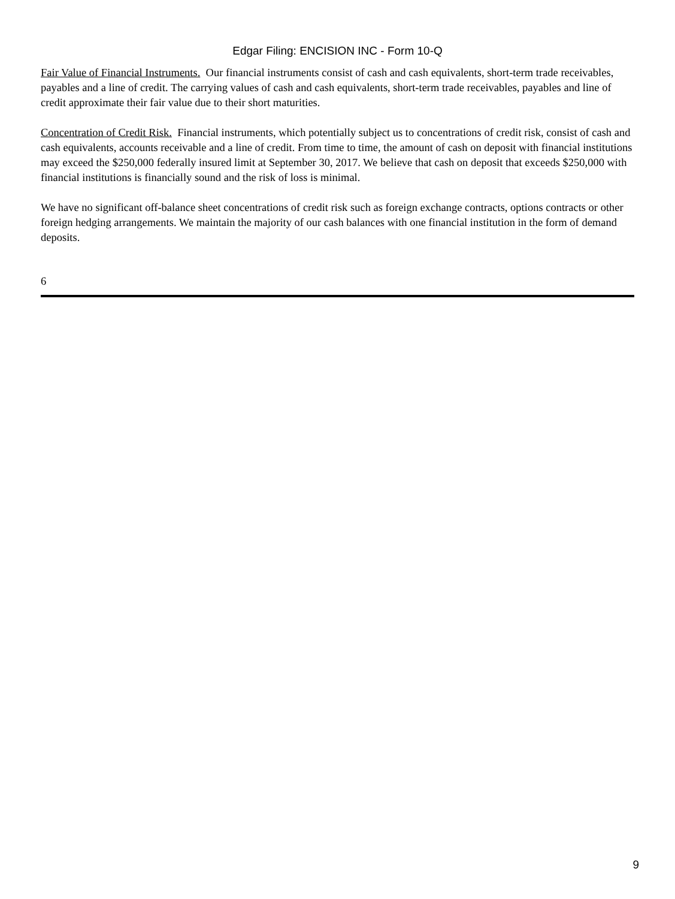Edgar Filing: ENCISION INC - Form 10-Q
Fair Value of Financial Instruments. Our financial instruments consist of cash and cash equivalents, short-term trade receivables, payables and a line of credit. The carrying values of cash and cash equivalents, short-term trade receivables, payables and line of credit approximate their fair value due to their short maturities.
Concentration of Credit Risk. Financial instruments, which potentially subject us to concentrations of credit risk, consist of cash and cash equivalents, accounts receivable and a line of credit. From time to time, the amount of cash on deposit with financial institutions may exceed the $250,000 federally insured limit at September 30, 2017. We believe that cash on deposit that exceeds $250,000 with financial institutions is financially sound and the risk of loss is minimal.
We have no significant off-balance sheet concentrations of credit risk such as foreign exchange contracts, options contracts or other foreign hedging arrangements. We maintain the majority of our cash balances with one financial institution in the form of demand deposits.
6
9